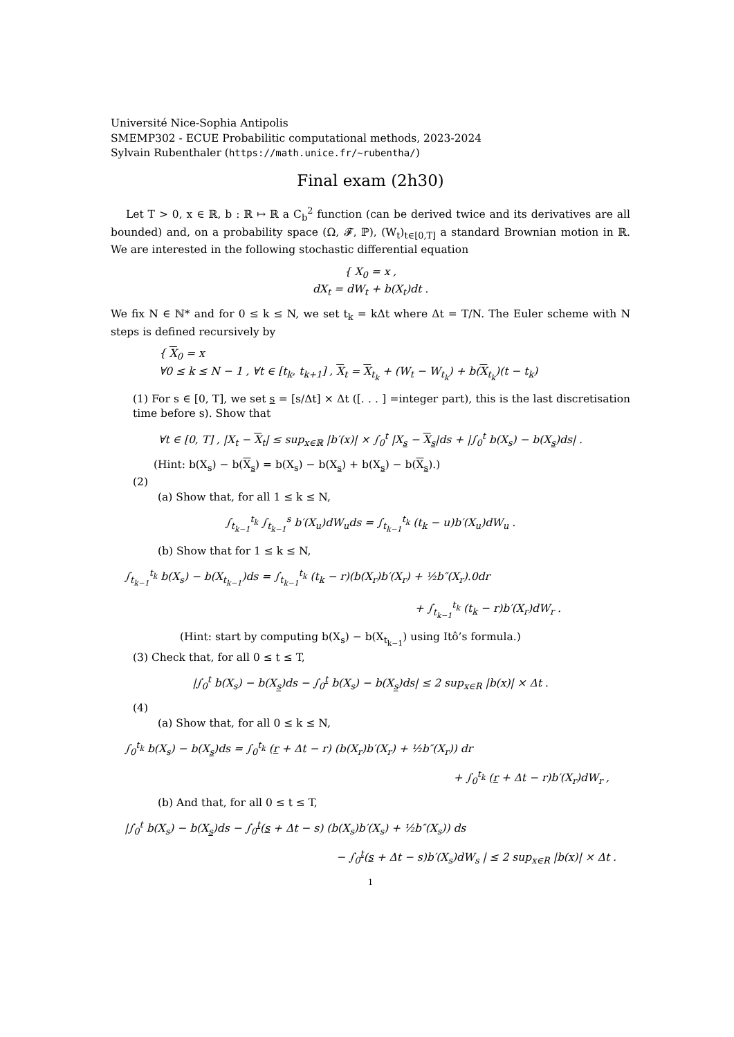Université Nice-Sophia Antipolis
SMEMP302 - ECUE Probabilitic computational methods, 2023-2024
Sylvain Rubenthaler (https://math.unice.fr/~rubentha/)
Final exam (2h30)
Let T > 0, x ∈ ℝ, b : ℝ ↦ ℝ a C<sub>b</sub><sup>2</sup> function (can be derived twice and its derivatives are all bounded) and, on a probability space (Ω, 𝓕, ℙ), (W<sub>t</sub>)<sub>t∈[0,T]</sub> a standard Brownian motion in ℝ. We are interested in the following stochastic differential equation
{ X<sub>0</sub> = x ,
dX<sub>t</sub> = dW<sub>t</sub> + b(X<sub>t</sub>)dt .
We fix N ∈ ℕ* and for 0 ≤ k ≤ N, we set t<sub>k</sub> = kΔt where Δt = T/N. The Euler scheme with N steps is defined recursively by
{ X<sub>0</sub> = x
∀0 ≤ k ≤ N − 1 , ∀t ∈ [t<sub>k</sub>, t<sub>k+1</sub>] , X<sub>t</sub> = X<sub>t<sub>k</sub></sub> + (W<sub>t</sub> − W<sub>t<sub>k</sub></sub>) + b(X<sub>t<sub>k</sub></sub>)(t − t<sub>k</sub>)
(1) For s ∈ [0, T], we set s = [s/Δt] × Δt ([. . . ] =integer part), this is the last discretisation time before s). Show that
∀t ∈ [0, T] , |X<sub>t</sub> − X<sub>t</sub>| ≤ sup<sub>x∈ℝ</sub> |b′(x)| × ∫<sub>0</sub><sup>t</sup> |X<sub>s</sub> − X<sub>s</sub>|ds + |∫<sub>0</sub><sup>t</sup> b(X<sub>s</sub>) − b(X<sub>s</sub>)ds| .
(Hint: b(X<sub>s</sub>) − b(X<sub>s</sub>) = b(X<sub>s</sub>) − b(X<sub>s</sub>) + b(X<sub>s</sub>) − b(X<sub>s</sub>).)
(2)
(a) Show that, for all 1 ≤ k ≤ N,
∫<sub>t<sub>k−1</sub></sub><sup>t<sub>k</sub></sup> ∫<sub>t<sub>k−1</sub></sub><sup>s</sup> b′(X<sub>u</sub>)dW<sub>u</sub>ds = ∫<sub>t<sub>k−1</sub></sub><sup>t<sub>k</sub></sup> (t<sub>k</sub> − u)b′(X<sub>u</sub>)dW<sub>u</sub> .
(b) Show that for 1 ≤ k ≤ N,
∫<sub>t<sub>k−1</sub></sub><sup>t<sub>k</sub></sup> b(X<sub>s</sub>) − b(X<sub>t<sub>k−1</sub></sub>)ds = ∫<sub>t<sub>k−1</sub></sub><sup>t<sub>k</sub></sup> (t<sub>k</sub> − r)(b(X<sub>r</sub>)b′(X<sub>r</sub>) + ½b″(X<sub>r</sub>).0dr
+ ∫<sub>t<sub>k−1</sub></sub><sup>t<sub>k</sub></sup> (t<sub>k</sub> − r)b′(X<sub>r</sub>)dW<sub>r</sub> .
(Hint: start by computing b(X<sub>s</sub>) − b(X<sub>t<sub>k−1</sub></sub>) using Itô’s formula.)
(3) Check that, for all 0 ≤ t ≤ T,
|∫<sub>0</sub><sup>t</sup> b(X<sub>s</sub>) − b(X<sub>s</sub>)ds − ∫<sub>0</sub><sup>t</sup> b(X<sub>s</sub>) − b(X<sub>s</sub>)ds| ≤ 2 sup<sub>x∈R</sub> |b(x)| × Δt .
(4)
(a) Show that, for all 0 ≤ k ≤ N,
∫<sub>0</sub><sup>t<sub>k</sub></sup> b(X<sub>s</sub>) − b(X<sub>s</sub>)ds = ∫<sub>0</sub><sup>t<sub>k</sub></sup> (r + Δt − r) (b(X<sub>r</sub>)b′(X<sub>r</sub>) + ½b″(X<sub>r</sub>)) dr
+ ∫<sub>0</sub><sup>t<sub>k</sub></sup> (r + Δt − r)b′(X<sub>r</sub>)dW<sub>r</sub> ,
(b) And that, for all 0 ≤ t ≤ T,
|∫<sub>0</sub><sup>t</sup> b(X<sub>s</sub>) − b(X<sub>s</sub>)ds − ∫<sub>0</sub><sup>t</sup>(s + Δt − s) (b(X<sub>s</sub>)b′(X<sub>s</sub>) + ½b″(X<sub>s</sub>)) ds
− ∫<sub>0</sub><sup>t</sup>(s + Δt − s)b′(X<sub>s</sub>)dW<sub>s</sub> | ≤ 2 sup<sub>x∈R</sub> |b(x)| × Δt .
1